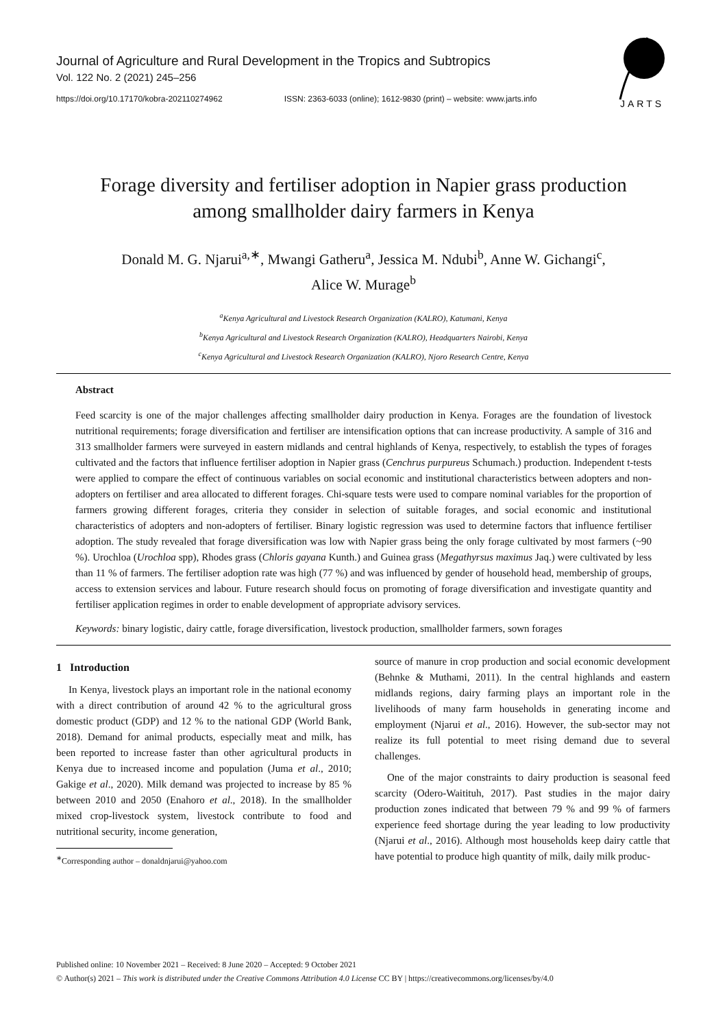Journal of Agriculture and Rural Development in the Tropics and Subtropics
Vol. 122 No. 2 (2021) 245–256
https://doi.org/10.17170/kobra-202110274962 ISSN: 2363-6033 (online); 1612-9830 (print) – website: www.jarts.info
JARTS
Forage diversity and fertiliser adoption in Napier grass production
among smallholder dairy farmers in Kenya
Donald M. G. Njarui<sup>a,∗</sup>, Mwangi Gatheru<sup>a</sup>, Jessica M. Ndubi<sup>b</sup>, Anne W. Gichangi<sup>c</sup>,
Alice W. Murage<sup>b</sup>
<sup>a</sup> Kenya Agricultural and Livestock Research Organization (KALRO), Katumani, Kenya
<sup>b</sup> Kenya Agricultural and Livestock Research Organization (KALRO), Headquarters Nairobi, Kenya
<sup>c</sup> Kenya Agricultural and Livestock Research Organization (KALRO), Njoro Research Centre, Kenya
Abstract
Feed scarcity is one of the major challenges affecting smallholder dairy production in Kenya. Forages are the foundation of livestock nutritional requirements; forage diversification and fertiliser are intensification options that can increase productivity. A sample of 316 and 313 smallholder farmers were surveyed in eastern midlands and central highlands of Kenya, respectively, to establish the types of forages cultivated and the factors that influence fertiliser adoption in Napier grass (Cenchrus purpureus Schumach.) production. Independent t-tests were applied to compare the effect of continuous variables on social economic and institutional characteristics between adopters and non-adopters on fertiliser and area allocated to different forages. Chi-square tests were used to compare nominal variables for the proportion of farmers growing different forages, criteria they consider in selection of suitable forages, and social economic and institutional characteristics of adopters and non-adopters of fertiliser. Binary logistic regression was used to determine factors that influence fertiliser adoption. The study revealed that forage diversification was low with Napier grass being the only forage cultivated by most farmers (~90 %). Urochloa (Urochloa spp), Rhodes grass (Chloris gayana Kunth.) and Guinea grass (Megathyrsus maximus Jaq.) were cultivated by less than 11 % of farmers. The fertiliser adoption rate was high (77 %) and was influenced by gender of household head, membership of groups, access to extension services and labour. Future research should focus on promoting of forage diversification and investigate quantity and fertiliser application regimes in order to enable development of appropriate advisory services.
Keywords: binary logistic, dairy cattle, forage diversification, livestock production, smallholder farmers, sown forages
1 Introduction
In Kenya, livestock plays an important role in the national economy with a direct contribution of around 42 % to the agricultural gross domestic product (GDP) and 12 % to the national GDP (World Bank, 2018). Demand for animal products, especially meat and milk, has been reported to increase faster than other agricultural products in Kenya due to increased income and population (Juma et al., 2010; Gakige et al., 2020). Milk demand was projected to increase by 85 % between 2010 and 2050 (Enahoro et al., 2018). In the smallholder mixed crop-livestock system, livestock contribute to food and nutritional security, income generation,
<sup>∗</sup>Corresponding author – donaldnjarui@yahoo.com
source of manure in crop production and social economic development (Behnke & Muthami, 2011). In the central highlands and eastern midlands regions, dairy farming plays an important role in the livelihoods of many farm households in generating income and employment (Njarui et al., 2016). However, the sub-sector may not realize its full potential to meet rising demand due to several challenges.
One of the major constraints to dairy production is seasonal feed scarcity (Odero-Waitituh, 2017). Past studies in the major dairy production zones indicated that between 79 % and 99 % of farmers experience feed shortage during the year leading to low productivity (Njarui et al., 2016). Although most households keep dairy cattle that have potential to produce high quantity of milk, daily milk produc-
Published online: 10 November 2021 – Received: 8 June 2020 – Accepted: 9 October 2021
© Author(s) 2021 – This work is distributed under the Creative Commons Attribution 4.0 License CC BY | https://creativecommons.org/licenses/by/4.0